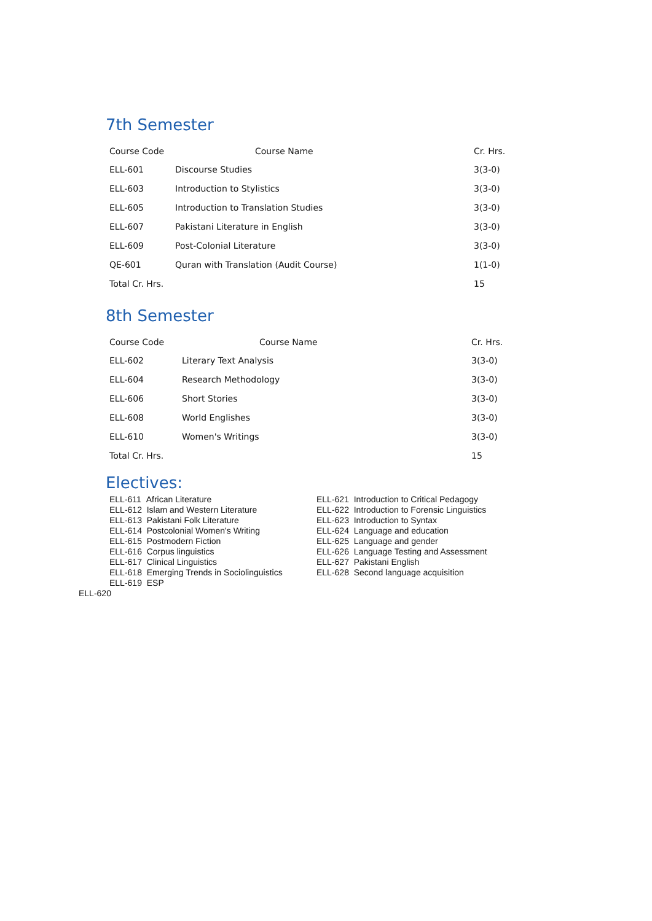7th Semester
| Course Code | Course Name | Cr. Hrs. |
| --- | --- | --- |
| ELL-601 | Discourse Studies | 3(3-0) |
| ELL-603 | Introduction to Stylistics | 3(3-0) |
| ELL-605 | Introduction to Translation Studies | 3(3-0) |
| ELL-607 | Pakistani Literature in English | 3(3-0) |
| ELL-609 | Post-Colonial Literature | 3(3-0) |
| QE-601 | Quran with Translation (Audit Course) | 1(1-0) |
| Total Cr. Hrs. | | 15 |
8th Semester
| Course Code | Course Name | Cr. Hrs. |
| --- | --- | --- |
| ELL-602 | Literary Text Analysis | 3(3-0) |
| ELL-604 | Research Methodology | 3(3-0) |
| ELL-606 | Short Stories | 3(3-0) |
| ELL-608 | World Englishes | 3(3-0) |
| ELL-610 | Women's Writings | 3(3-0) |
| Total Cr. Hrs. | | 15 |
Electives:
ELL-611 African Literature
ELL-612 Islam and Western Literature
ELL-613 Pakistani Folk Literature
ELL-614 Postcolonial Women's Writing
ELL-615 Postmodern Fiction
ELL-616 Corpus linguistics
ELL-617 Clinical Linguistics
ELL-618 Emerging Trends in Sociolinguistics
ELL-619 ESP
ELL-621 Introduction to Critical Pedagogy
ELL-622 Introduction to Forensic Linguistics
ELL-623 Introduction to Syntax
ELL-624 Language and education
ELL-625 Language and gender
ELL-626 Language Testing and Assessment
ELL-627 Pakistani English
ELL-628 Second language acquisition
ELL-620